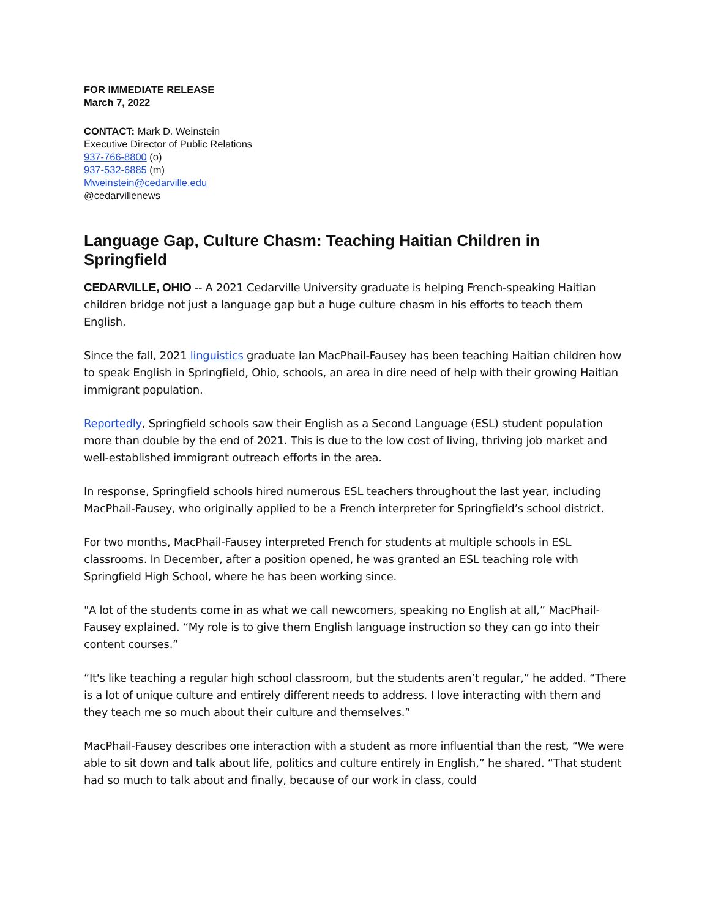FOR IMMEDIATE RELEASE
March 7, 2022
CONTACT: Mark D. Weinstein
Executive Director of Public Relations
937-766-8800 (o)
937-532-6885 (m)
Mweinstein@cedarville.edu
@cedarvillenews
Language Gap, Culture Chasm: Teaching Haitian Children in Springfield
CEDARVILLE, OHIO -- A 2021 Cedarville University graduate is helping French-speaking Haitian children bridge not just a language gap but a huge culture chasm in his efforts to teach them English.
Since the fall, 2021 linguistics graduate Ian MacPhail-Fausey has been teaching Haitian children how to speak English in Springfield, Ohio, schools, an area in dire need of help with their growing Haitian immigrant population.
Reportedly, Springfield schools saw their English as a Second Language (ESL) student population more than double by the end of 2021. This is due to the low cost of living, thriving job market and well-established immigrant outreach efforts in the area.
In response, Springfield schools hired numerous ESL teachers throughout the last year, including MacPhail-Fausey, who originally applied to be a French interpreter for Springfield’s school district.
For two months, MacPhail-Fausey interpreted French for students at multiple schools in ESL classrooms. In December, after a position opened, he was granted an ESL teaching role with Springfield High School, where he has been working since.
"A lot of the students come in as what we call newcomers, speaking no English at all,” MacPhail-Fausey explained. “My role is to give them English language instruction so they can go into their content courses.”
“It's like teaching a regular high school classroom, but the students aren’t regular,” he added. “There is a lot of unique culture and entirely different needs to address. I love interacting with them and they teach me so much about their culture and themselves.”
MacPhail-Fausey describes one interaction with a student as more influential than the rest, “We were able to sit down and talk about life, politics and culture entirely in English,” he shared. “That student had so much to talk about and finally, because of our work in class, could